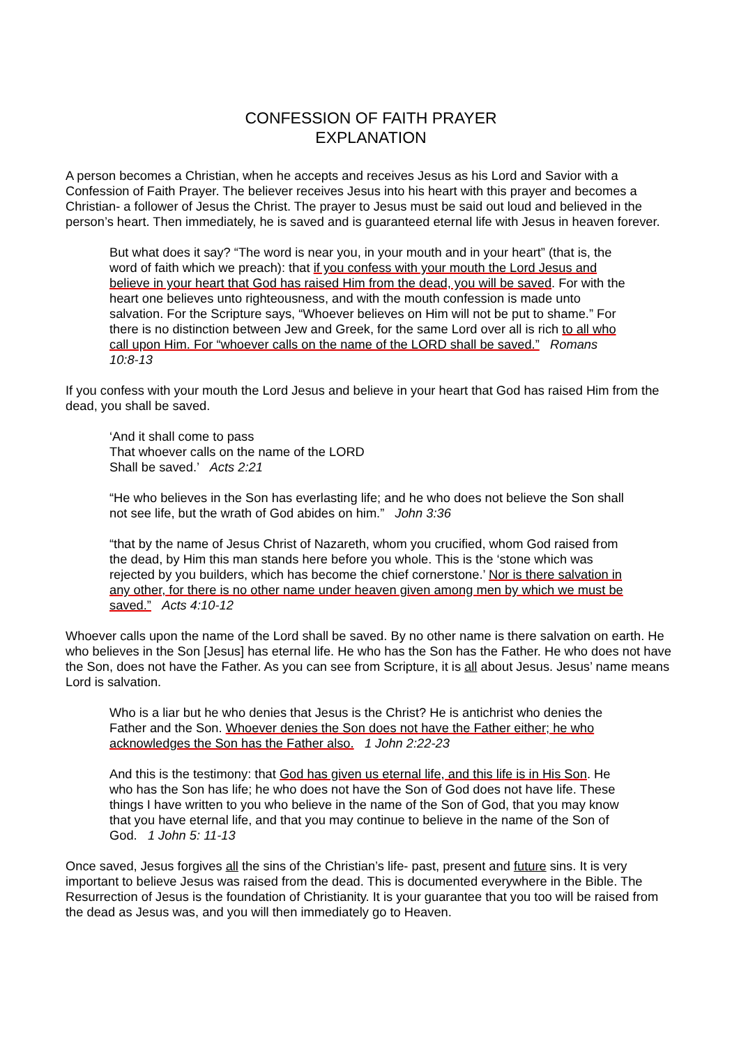CONFESSION OF FAITH PRAYER
EXPLANATION
A person becomes a Christian, when he accepts and receives Jesus as his Lord and Savior with a Confession of Faith Prayer. The believer receives Jesus into his heart with this prayer and becomes a Christian- a follower of Jesus the Christ. The prayer to Jesus must be said out loud and believed in the person’s heart. Then immediately, he is saved and is guaranteed eternal life with Jesus in heaven forever.
But what does it say? “The word is near you, in your mouth and in your heart” (that is, the word of faith which we preach): that if you confess with your mouth the Lord Jesus and believe in your heart that God has raised Him from the dead, you will be saved. For with the heart one believes unto righteousness, and with the mouth confession is made unto salvation. For the Scripture says, “Whoever believes on Him will not be put to shame.” For there is no distinction between Jew and Greek, for the same Lord over all is rich to all who call upon Him. For “whoever calls on the name of the LORD shall be saved.” Romans 10:8-13
If you confess with your mouth the Lord Jesus and believe in your heart that God has raised Him from the dead, you shall be saved.
‘And it shall come to pass
That whoever calls on the name of the LORD
Shall be saved.’ Acts 2:21
“He who believes in the Son has everlasting life; and he who does not believe the Son shall not see life, but the wrath of God abides on him.” John 3:36
“that by the name of Jesus Christ of Nazareth, whom you crucified, whom God raised from the dead, by Him this man stands here before you whole. This is the ‘stone which was rejected by you builders, which has become the chief cornerstone.’ Nor is there salvation in any other, for there is no other name under heaven given among men by which we must be saved.” Acts 4:10-12
Whoever calls upon the name of the Lord shall be saved. By no other name is there salvation on earth. He who believes in the Son [Jesus] has eternal life. He who has the Son has the Father. He who does not have the Son, does not have the Father. As you can see from Scripture, it is all about Jesus. Jesus’ name means Lord is salvation.
Who is a liar but he who denies that Jesus is the Christ? He is antichrist who denies the Father and the Son. Whoever denies the Son does not have the Father either; he who acknowledges the Son has the Father also. 1 John 2:22-23
And this is the testimony: that God has given us eternal life, and this life is in His Son. He who has the Son has life; he who does not have the Son of God does not have life. These things I have written to you who believe in the name of the Son of God, that you may know that you have eternal life, and that you may continue to believe in the name of the Son of God. 1 John 5: 11-13
Once saved, Jesus forgives all the sins of the Christian’s life- past, present and future sins. It is very important to believe Jesus was raised from the dead. This is documented everywhere in the Bible. The Resurrection of Jesus is the foundation of Christianity. It is your guarantee that you too will be raised from the dead as Jesus was, and you will then immediately go to Heaven.